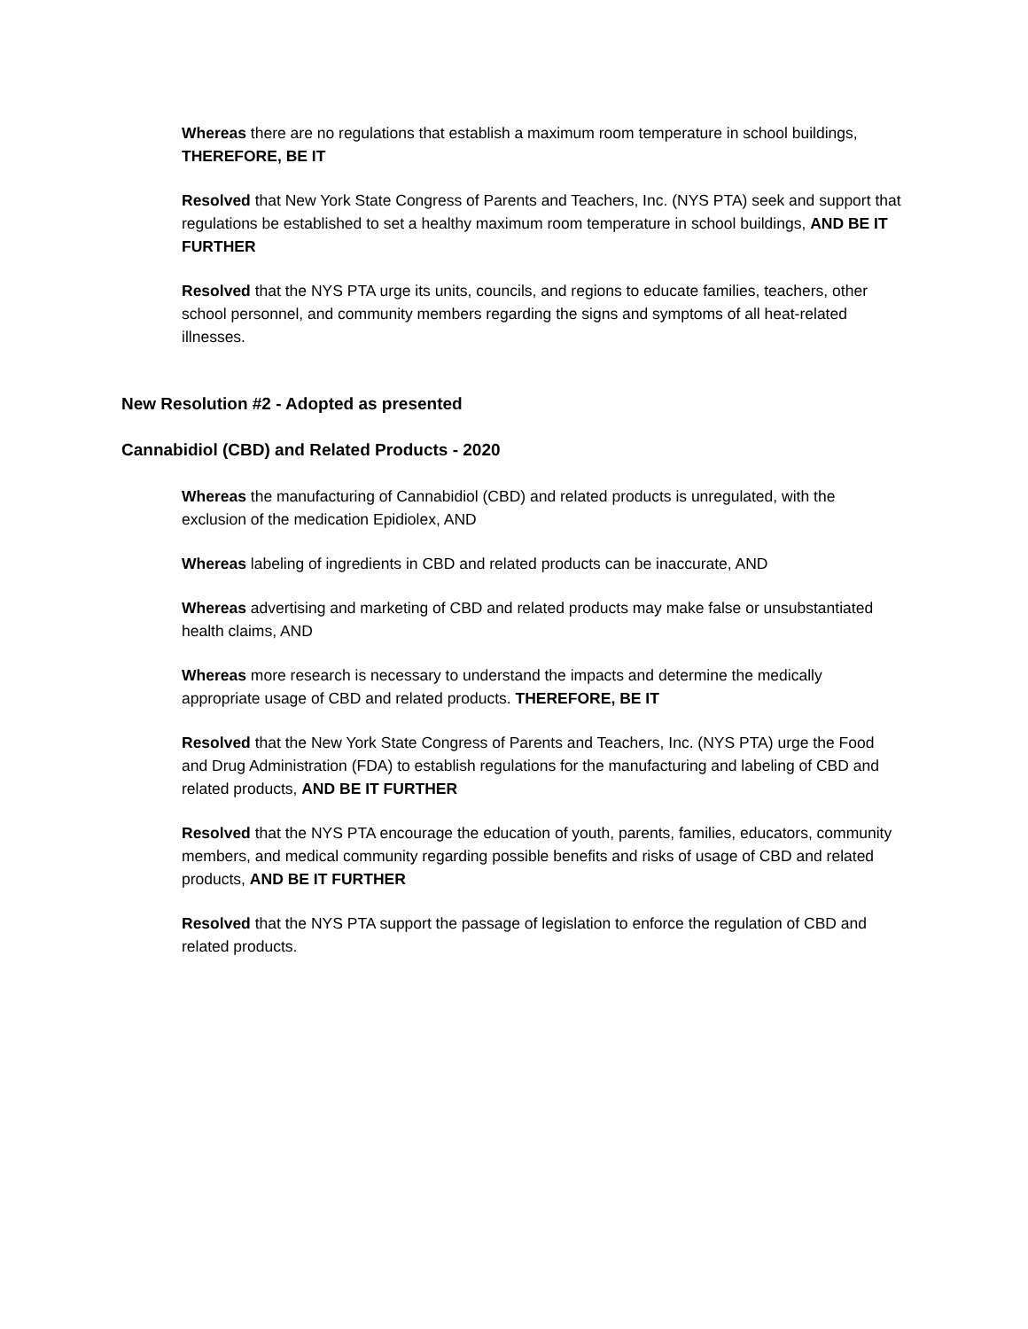Whereas there are no regulations that establish a maximum room temperature in school buildings, THEREFORE, BE IT
Resolved that New York State Congress of Parents and Teachers, Inc. (NYS PTA) seek and support that regulations be established to set a healthy maximum room temperature in school buildings, AND BE IT FURTHER
Resolved that the NYS PTA urge its units, councils, and regions to educate families, teachers, other school personnel, and community members regarding the signs and symptoms of all heat-related illnesses.
New Resolution #2 - Adopted as presented
Cannabidiol (CBD) and Related Products - 2020
Whereas the manufacturing of Cannabidiol (CBD) and related products is unregulated, with the exclusion of the medication Epidiolex, AND
Whereas labeling of ingredients in CBD and related products can be inaccurate, AND
Whereas advertising and marketing of CBD and related products may make false or unsubstantiated health claims, AND
Whereas more research is necessary to understand the impacts and determine the medically appropriate usage of CBD and related products. THEREFORE, BE IT
Resolved that the New York State Congress of Parents and Teachers, Inc. (NYS PTA) urge the Food and Drug Administration (FDA) to establish regulations for the manufacturing and labeling of CBD and related products, AND BE IT FURTHER
Resolved that the NYS PTA encourage the education of youth, parents, families, educators, community members, and medical community regarding possible benefits and risks of usage of CBD and related products, AND BE IT FURTHER
Resolved that the NYS PTA support the passage of legislation to enforce the regulation of CBD and related products.